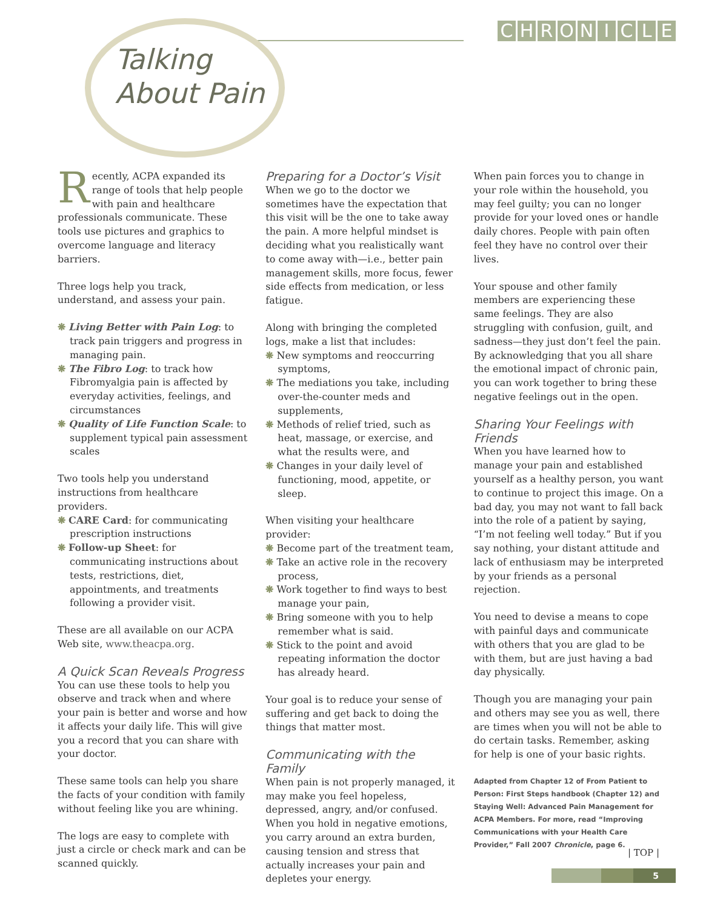CHRONICLE
Talking
About Pain
Recently, ACPA expanded its range of tools that help people with pain and healthcare professionals communicate. These tools use pictures and graphics to overcome language and literacy barriers.
Three logs help you track, understand, and assess your pain.
❋ Living Better with Pain Log: to track pain triggers and progress in managing pain.
❋ The Fibro Log: to track how Fibromyalgia pain is affected by everyday activities, feelings, and circumstances
❋ Quality of Life Function Scale: to supplement typical pain assessment scales
Two tools help you understand instructions from healthcare providers.
❋ CARE Card: for communicating prescription instructions
❋ Follow-up Sheet: for communicating instructions about tests, restrictions, diet, appointments, and treatments following a provider visit.
These are all available on our ACPA Web site, www.theacpa.org.
A Quick Scan Reveals Progress
You can use these tools to help you observe and track when and where your pain is better and worse and how it affects your daily life. This will give you a record that you can share with your doctor.
These same tools can help you share the facts of your condition with family without feeling like you are whining.
The logs are easy to complete with just a circle or check mark and can be scanned quickly.
Preparing for a Doctor’s Visit
When we go to the doctor we sometimes have the expectation that this visit will be the one to take away the pain. A more helpful mindset is deciding what you realistically want to come away with—i.e., better pain management skills, more focus, fewer side effects from medication, or less fatigue.
Along with bringing the completed logs, make a list that includes:
❋ New symptoms and reoccurring symptoms,
❋ The mediations you take, including over-the-counter meds and supplements,
❋ Methods of relief tried, such as heat, massage, or exercise, and what the results were, and
❋ Changes in your daily level of functioning, mood, appetite, or sleep.
When visiting your healthcare provider:
❋ Become part of the treatment team,
❋ Take an active role in the recovery process,
❋ Work together to find ways to best manage your pain,
❋ Bring someone with you to help remember what is said.
❋ Stick to the point and avoid repeating information the doctor has already heard.
Your goal is to reduce your sense of suffering and get back to doing the things that matter most.
Communicating with the Family
When pain is not properly managed, it may make you feel hopeless, depressed, angry, and/or confused. When you hold in negative emotions, you carry around an extra burden, causing tension and stress that actually increases your pain and depletes your energy.
When pain forces you to change in your role within the household, you may feel guilty; you can no longer provide for your loved ones or handle daily chores. People with pain often feel they have no control over their lives.
Your spouse and other family members are experiencing these same feelings. They are also struggling with confusion, guilt, and sadness—they just don’t feel the pain. By acknowledging that you all share the emotional impact of chronic pain, you can work together to bring these negative feelings out in the open.
Sharing Your Feelings with Friends
When you have learned how to manage your pain and established yourself as a healthy person, you want to continue to project this image. On a bad day, you may not want to fall back into the role of a patient by saying, “I’m not feeling well today.” But if you say nothing, your distant attitude and lack of enthusiasm may be interpreted by your friends as a personal rejection.
You need to devise a means to cope with painful days and communicate with others that you are glad to be with them, but are just having a bad day physically.
Though you are managing your pain and others may see you as well, there are times when you will not be able to do certain tasks. Remember, asking for help is one of your basic rights.
Adapted from Chapter 12 of From Patient to Person: First Steps handbook (Chapter 12) and Staying Well: Advanced Pain Management for ACPA Members. For more, read “Improving Communications with your Health Care Provider,” Fall 2007 Chronicle, page 6.
| TOP |
5